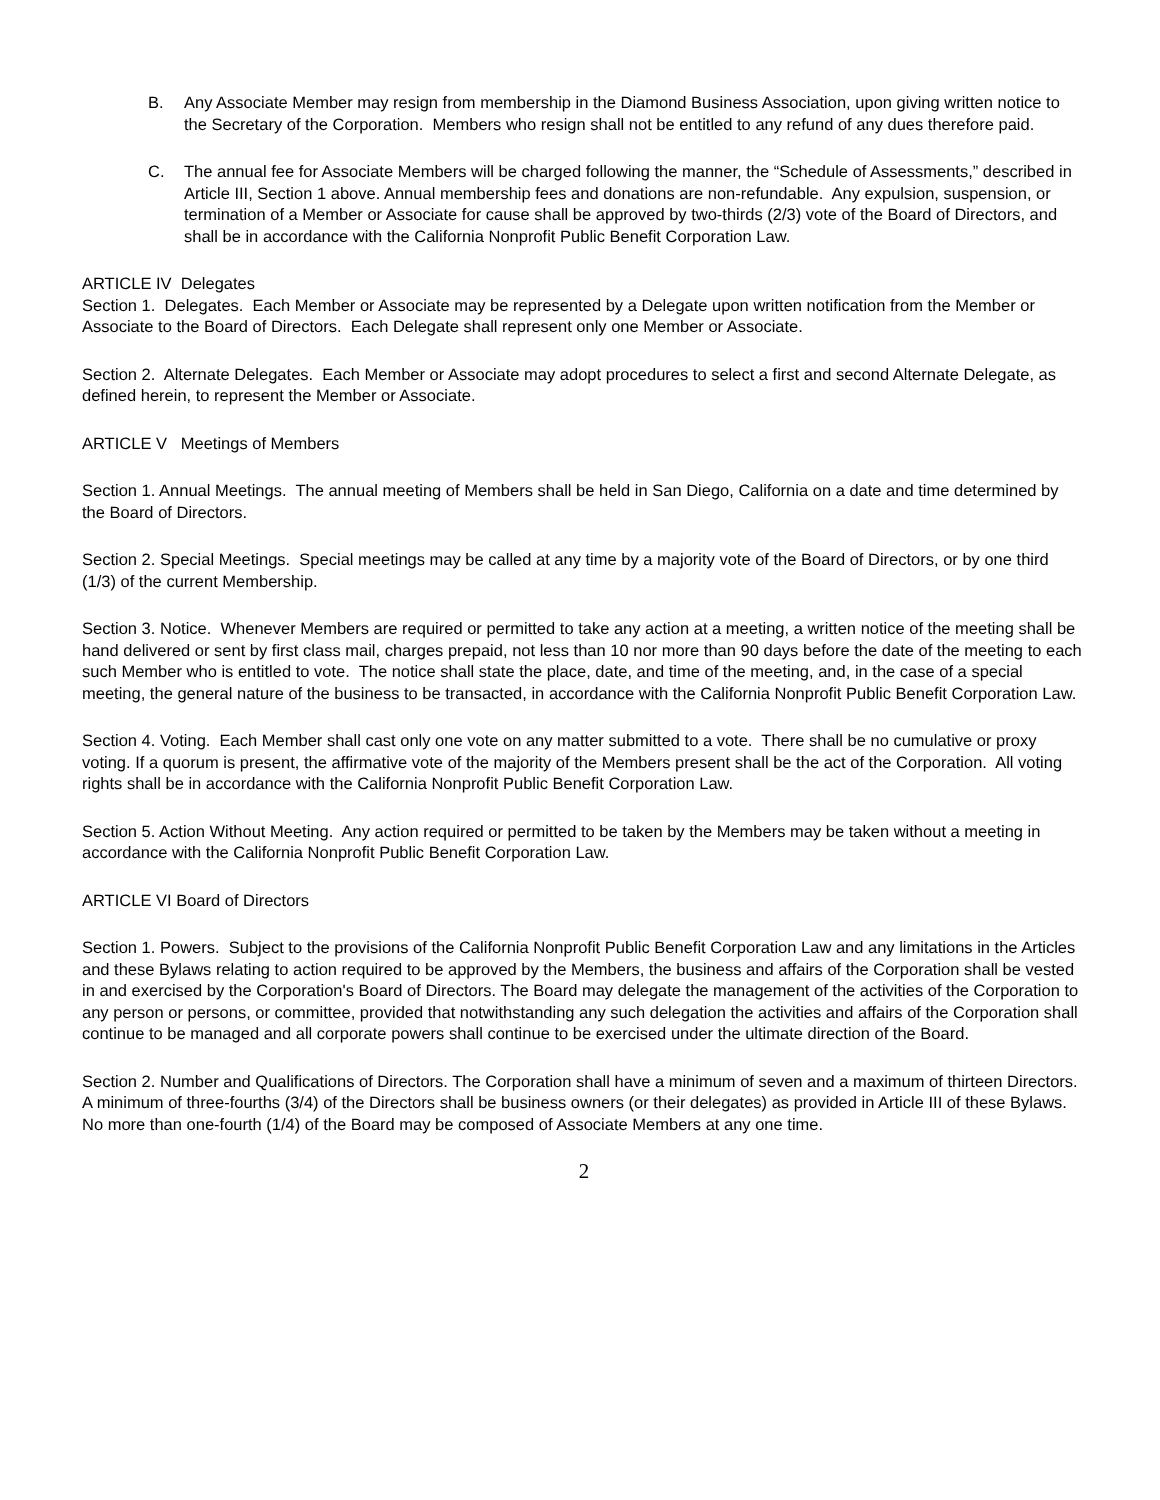B. Any Associate Member may resign from membership in the Diamond Business Association, upon giving written notice to the Secretary of the Corporation. Members who resign shall not be entitled to any refund of any dues therefore paid.
C. The annual fee for Associate Members will be charged following the manner, the “Schedule of Assessments,” described in Article III, Section 1 above. Annual membership fees and donations are non-refundable. Any expulsion, suspension, or termination of a Member or Associate for cause shall be approved by two-thirds (2/3) vote of the Board of Directors, and shall be in accordance with the California Nonprofit Public Benefit Corporation Law.
ARTICLE IV Delegates
Section 1. Delegates. Each Member or Associate may be represented by a Delegate upon written notification from the Member or Associate to the Board of Directors. Each Delegate shall represent only one Member or Associate.
Section 2. Alternate Delegates. Each Member or Associate may adopt procedures to select a first and second Alternate Delegate, as defined herein, to represent the Member or Associate.
ARTICLE V Meetings of Members
Section 1. Annual Meetings. The annual meeting of Members shall be held in San Diego, California on a date and time determined by the Board of Directors.
Section 2. Special Meetings. Special meetings may be called at any time by a majority vote of the Board of Directors, or by one third (1/3) of the current Membership.
Section 3. Notice. Whenever Members are required or permitted to take any action at a meeting, a written notice of the meeting shall be hand delivered or sent by first class mail, charges prepaid, not less than 10 nor more than 90 days before the date of the meeting to each such Member who is entitled to vote. The notice shall state the place, date, and time of the meeting, and, in the case of a special meeting, the general nature of the business to be transacted, in accordance with the California Nonprofit Public Benefit Corporation Law.
Section 4. Voting. Each Member shall cast only one vote on any matter submitted to a vote. There shall be no cumulative or proxy voting. If a quorum is present, the affirmative vote of the majority of the Members present shall be the act of the Corporation. All voting rights shall be in accordance with the California Nonprofit Public Benefit Corporation Law.
Section 5. Action Without Meeting. Any action required or permitted to be taken by the Members may be taken without a meeting in accordance with the California Nonprofit Public Benefit Corporation Law.
ARTICLE VI Board of Directors
Section 1. Powers. Subject to the provisions of the California Nonprofit Public Benefit Corporation Law and any limitations in the Articles and these Bylaws relating to action required to be approved by the Members, the business and affairs of the Corporation shall be vested in and exercised by the Corporation's Board of Directors. The Board may delegate the management of the activities of the Corporation to any person or persons, or committee, provided that notwithstanding any such delegation the activities and affairs of the Corporation shall continue to be managed and all corporate powers shall continue to be exercised under the ultimate direction of the Board.
Section 2. Number and Qualifications of Directors. The Corporation shall have a minimum of seven and a maximum of thirteen Directors. A minimum of three-fourths (3/4) of the Directors shall be business owners (or their delegates) as provided in Article III of these Bylaws. No more than one-fourth (1/4) of the Board may be composed of Associate Members at any one time.
2